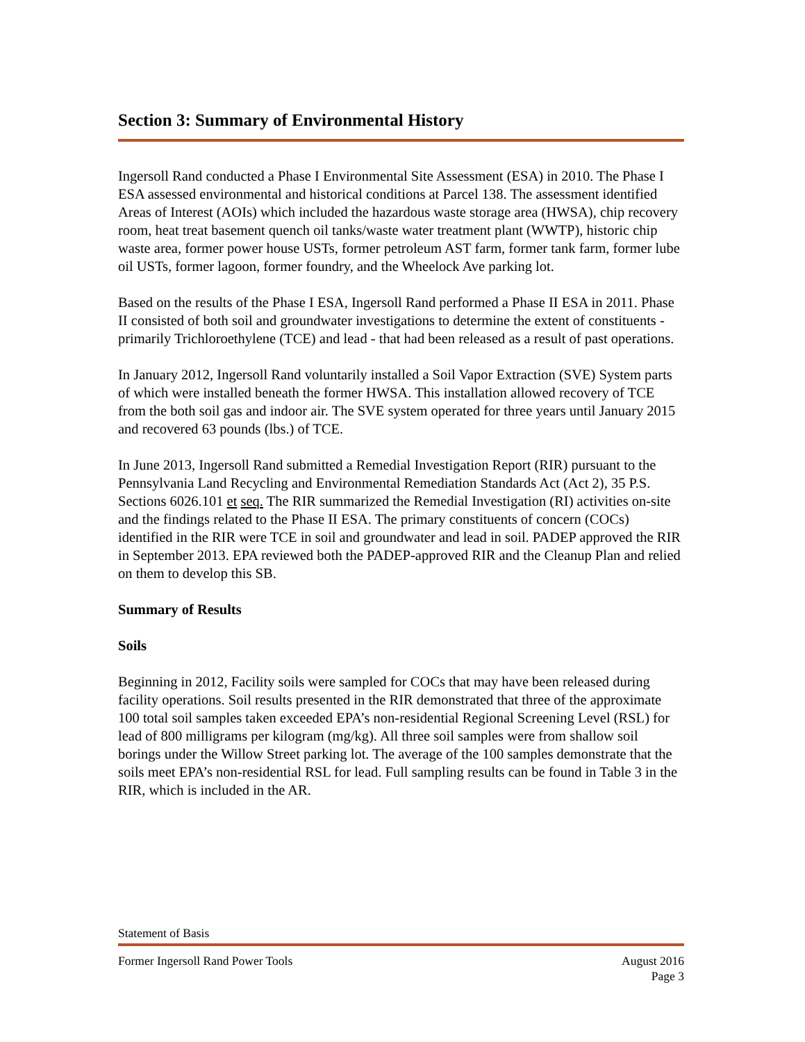Section 3: Summary of Environmental History
Ingersoll Rand conducted a Phase I Environmental Site Assessment (ESA) in 2010. The Phase I ESA assessed environmental and historical conditions at Parcel 138. The assessment identified Areas of Interest (AOIs) which included the hazardous waste storage area (HWSA), chip recovery room, heat treat basement quench oil tanks/waste water treatment plant (WWTP), historic chip waste area, former power house USTs, former petroleum AST farm, former tank farm, former lube oil USTs, former lagoon, former foundry, and the Wheelock Ave parking lot.
Based on the results of the Phase I ESA, Ingersoll Rand performed a Phase II ESA in 2011. Phase II consisted of both soil and groundwater investigations to determine the extent of constituents - primarily Trichloroethylene (TCE) and lead - that had been released as a result of past operations.
In January 2012, Ingersoll Rand voluntarily installed a Soil Vapor Extraction (SVE) System parts of which were installed beneath the former HWSA. This installation allowed recovery of TCE from the both soil gas and indoor air. The SVE system operated for three years until January 2015 and recovered 63 pounds (lbs.) of TCE.
In June 2013, Ingersoll Rand submitted a Remedial Investigation Report (RIR) pursuant to the Pennsylvania Land Recycling and Environmental Remediation Standards Act (Act 2), 35 P.S. Sections 6026.101 et seq. The RIR summarized the Remedial Investigation (RI) activities on-site and the findings related to the Phase II ESA. The primary constituents of concern (COCs) identified in the RIR were TCE in soil and groundwater and lead in soil. PADEP approved the RIR in September 2013. EPA reviewed both the PADEP-approved RIR and the Cleanup Plan and relied on them to develop this SB.
Summary of Results
Soils
Beginning in 2012, Facility soils were sampled for COCs that may have been released during facility operations. Soil results presented in the RIR demonstrated that three of the approximate 100 total soil samples taken exceeded EPA’s non-residential Regional Screening Level (RSL) for lead of 800 milligrams per kilogram (mg/kg). All three soil samples were from shallow soil borings under the Willow Street parking lot. The average of the 100 samples demonstrate that the soils meet EPA’s non-residential RSL for lead. Full sampling results can be found in Table 3 in the RIR, which is included in the AR.
Statement of Basis
Former Ingersoll Rand Power Tools August 2016
Page 3